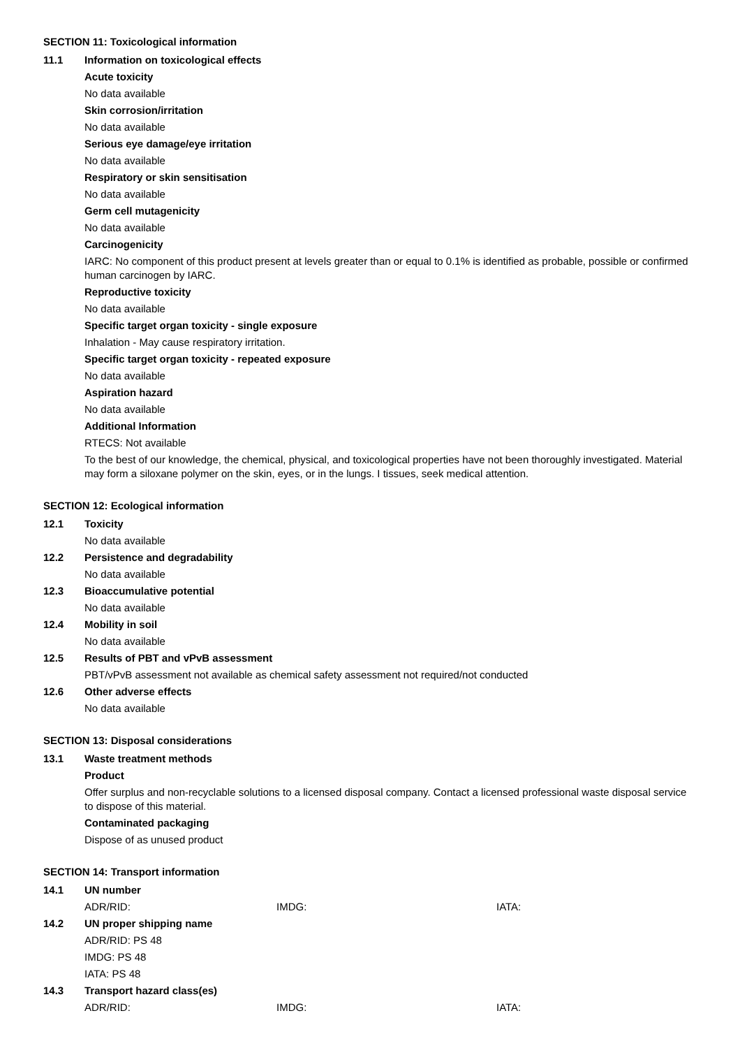SECTION 11: Toxicological information
11.1 Information on toxicological effects
Acute toxicity
No data available
Skin corrosion/irritation
No data available
Serious eye damage/eye irritation
No data available
Respiratory or skin sensitisation
No data available
Germ cell mutagenicity
No data available
Carcinogenicity
IARC: No component of this product present at levels greater than or equal to 0.1% is identified as probable, possible or confirmed human carcinogen by IARC.
Reproductive toxicity
No data available
Specific target organ toxicity - single exposure
Inhalation - May cause respiratory irritation.
Specific target organ toxicity - repeated exposure
No data available
Aspiration hazard
No data available
Additional Information
RTECS: Not available
To the best of our knowledge, the chemical, physical, and toxicological properties have not been thoroughly investigated. Material may form a siloxane polymer on the skin, eyes, or in the lungs. I tissues, seek medical attention.
SECTION 12: Ecological information
12.1 Toxicity
No data available
12.2 Persistence and degradability
No data available
12.3 Bioaccumulative potential
No data available
12.4 Mobility in soil
No data available
12.5 Results of PBT and vPvB assessment
PBT/vPvB assessment not available as chemical safety assessment not required/not conducted
12.6 Other adverse effects
No data available
SECTION 13: Disposal considerations
13.1 Waste treatment methods
Product
Offer surplus and non-recyclable solutions to a licensed disposal company. Contact a licensed professional waste disposal service to dispose of this material.
Contaminated packaging
Dispose of as unused product
SECTION 14: Transport information
14.1 UN number
ADR/RID: IMDG: IATA:
14.2 UN proper shipping name
ADR/RID: PS 48
IMDG: PS 48
IATA: PS 48
14.3 Transport hazard class(es)
ADR/RID: IMDG: IATA: